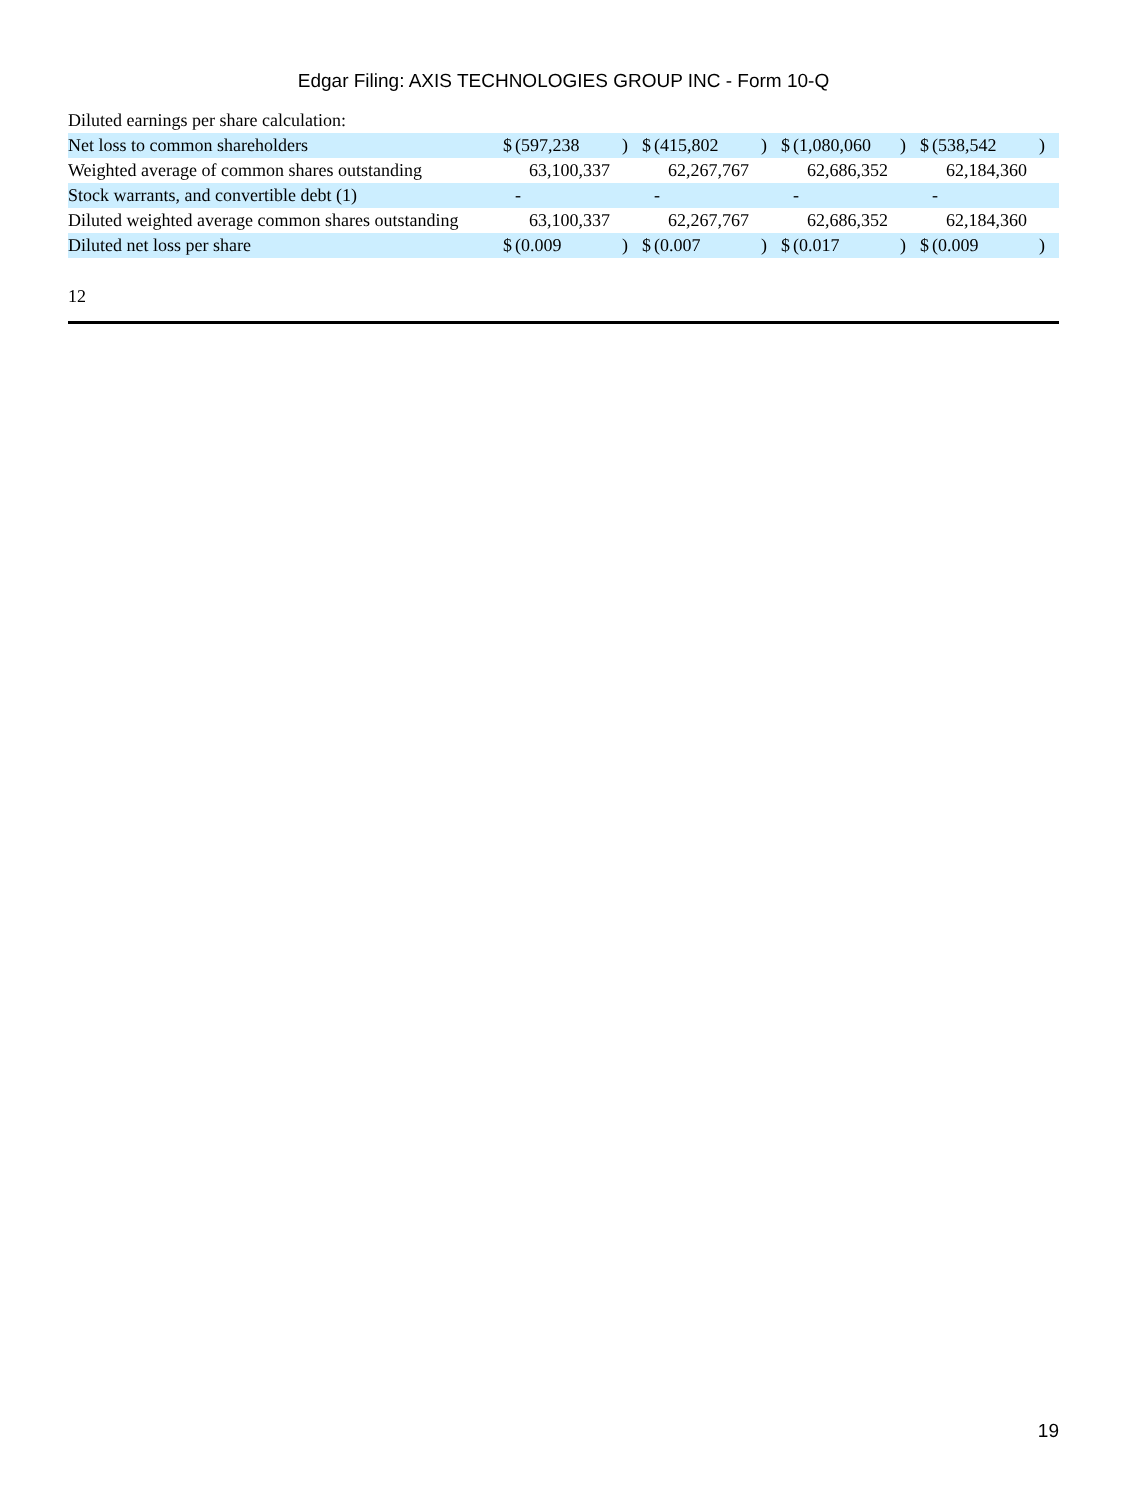Edgar Filing: AXIS TECHNOLOGIES GROUP INC - Form 10-Q
| Diluted earnings per share calculation: | | | | | | | | | | | | |
| Net loss to common shareholders | $ | (597,238 | ) | $ | (415,802 | ) | $ | (1,080,060 | ) | $ | (538,542 | ) |
| Weighted average of common shares outstanding | | 63,100,337 | | | 62,267,767 | | | 62,686,352 | | | 62,184,360 | |
| Stock warrants, and convertible debt (1) | | - | | | - | | | - | | | - | |
| Diluted weighted average common shares outstanding | | 63,100,337 | | | 62,267,767 | | | 62,686,352 | | | 62,184,360 | |
| Diluted net loss per share | $ | (0.009 | ) | $ | (0.007 | ) | $ | (0.017 | ) | $ | (0.009 | ) |
12
19